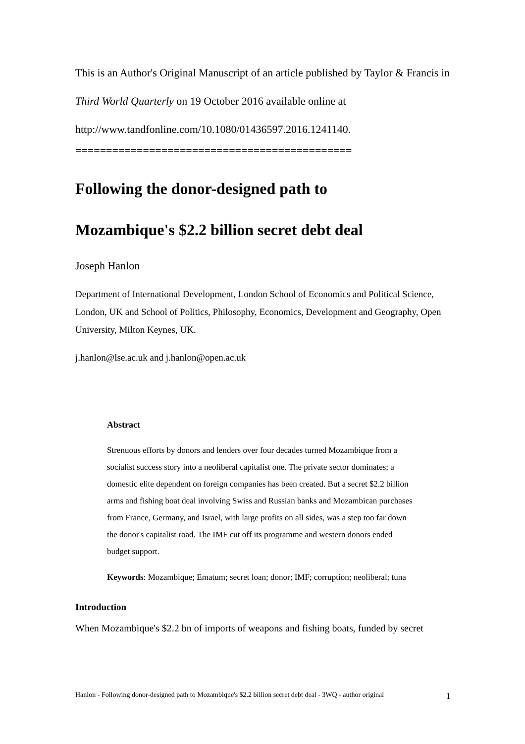This is an Author's Original Manuscript of an article published by Taylor & Francis in Third World Quarterly on 19 October 2016 available online at http://www.tandfonline.com/10.1080/01436597.2016.1241140.
=============================================
Following the donor-designed path to
Mozambique's $2.2 billion secret debt deal
Joseph Hanlon
Department of International Development, London School of Economics and Political Science, London, UK and School of Politics, Philosophy, Economics, Development and Geography, Open University, Milton Keynes, UK.
j.hanlon@lse.ac.uk and j.hanlon@open.ac.uk
Abstract
Strenuous efforts by donors and lenders over four decades turned Mozambique from a socialist success story into a neoliberal capitalist one. The private sector dominates; a domestic elite dependent on foreign companies has been created. But a secret $2.2 billion arms and fishing boat deal involving Swiss and Russian banks and Mozambican purchases from France, Germany, and Israel, with large profits on all sides, was a step too far down the donor's capitalist road. The IMF cut off its programme and western donors ended budget support.
Keywords: Mozambique; Ematum; secret loan; donor; IMF; corruption; neoliberal; tuna
Introduction
When Mozambique's $2.2 bn of imports of weapons and fishing boats, funded by secret
Hanlon - Following donor-designed path to Mozambique's $2.2 billion secret debt deal - 3WQ - author original 1